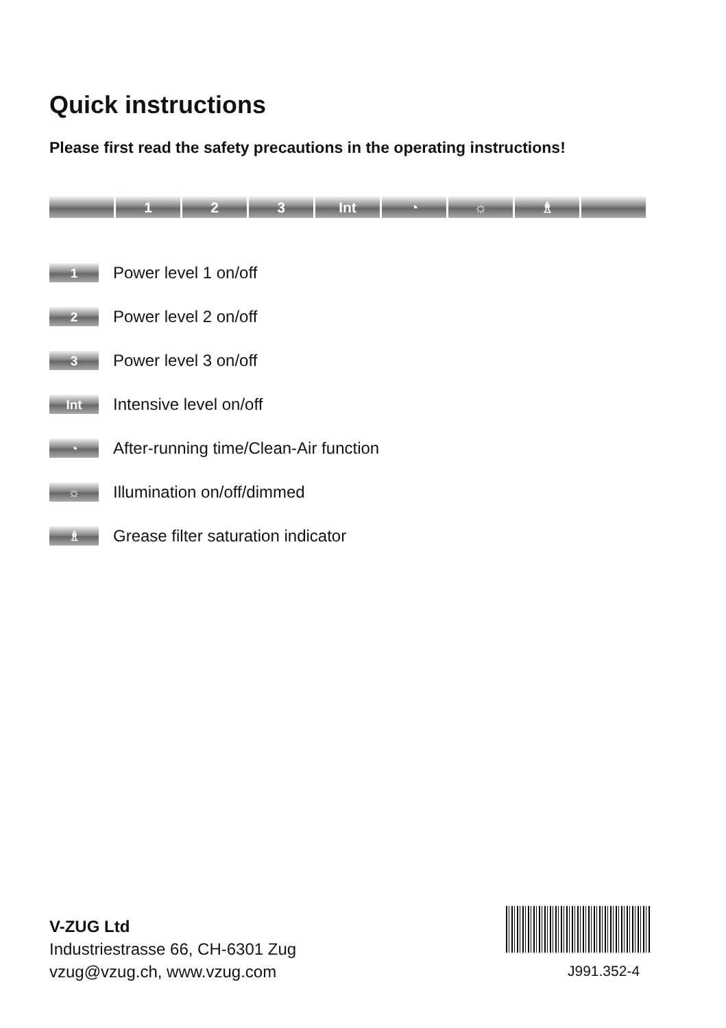Quick instructions
Please first read the safety precautions in the operating instructions!
1 2 3 Int ◔ ☼ ♗
1
Power level 1 on/off
2
Power level 2 on/off
3
Power level 3 on/off
Int
Intensive level on/off
◔
After-running time/Clean-Air function
☼
Illumination on/off/dimmed
♗
Grease filter saturation indicator
V-ZUG Ltd
Industriestrasse 66, CH-6301 Zug
vzug@vzug.ch, www.vzug.com
J991.352-4